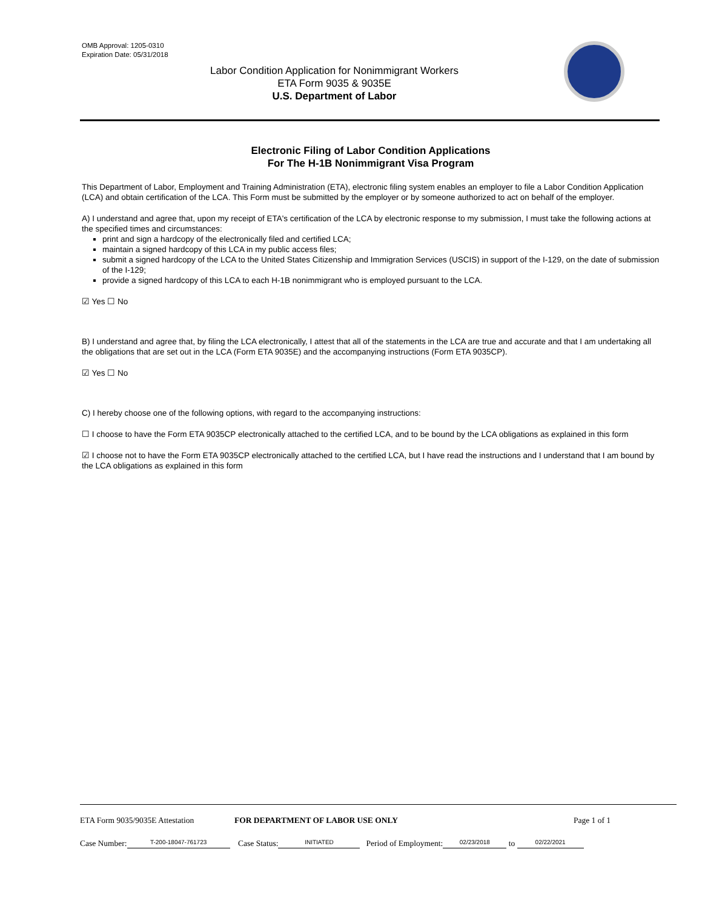OMB Approval: 1205-0310
Expiration Date: 05/31/2018
Labor Condition Application for Nonimmigrant Workers
ETA Form 9035 & 9035E
U.S. Department of Labor
Electronic Filing of Labor Condition Applications
For The H-1B Nonimmigrant Visa Program
This Department of Labor, Employment and Training Administration (ETA), electronic filing system enables an employer to file a Labor Condition Application (LCA) and obtain certification of the LCA. This Form must be submitted by the employer or by someone authorized to act on behalf of the employer.
A) I understand and agree that, upon my receipt of ETA's certification of the LCA by electronic response to my submission, I must take the following actions at the specified times and circumstances:
print and sign a hardcopy of the electronically filed and certified LCA;
maintain a signed hardcopy of this LCA in my public access files;
submit a signed hardcopy of the LCA to the United States Citizenship and Immigration Services (USCIS) in support of the I-129, on the date of submission of the I-129;
provide a signed hardcopy of this LCA to each H-1B nonimmigrant who is employed pursuant to the LCA.
☑ Yes ☐ No
B) I understand and agree that, by filing the LCA electronically, I attest that all of the statements in the LCA are true and accurate and that I am undertaking all the obligations that are set out in the LCA (Form ETA 9035E) and the accompanying instructions (Form ETA 9035CP).
☑ Yes ☐ No
C) I hereby choose one of the following options, with regard to the accompanying instructions:
☐ I choose to have the Form ETA 9035CP electronically attached to the certified LCA, and to be bound by the LCA obligations as explained in this form
☑ I choose not to have the Form ETA 9035CP electronically attached to the certified LCA, but I have read the instructions and I understand that I am bound by the LCA obligations as explained in this form
ETA Form 9035/9035E Attestation FOR DEPARTMENT OF LABOR USE ONLY Page 1 of 1
Case Number: T-200-18047-761723 Case Status: INITIATED Period of Employment: 02/23/2018 to 02/22/2021